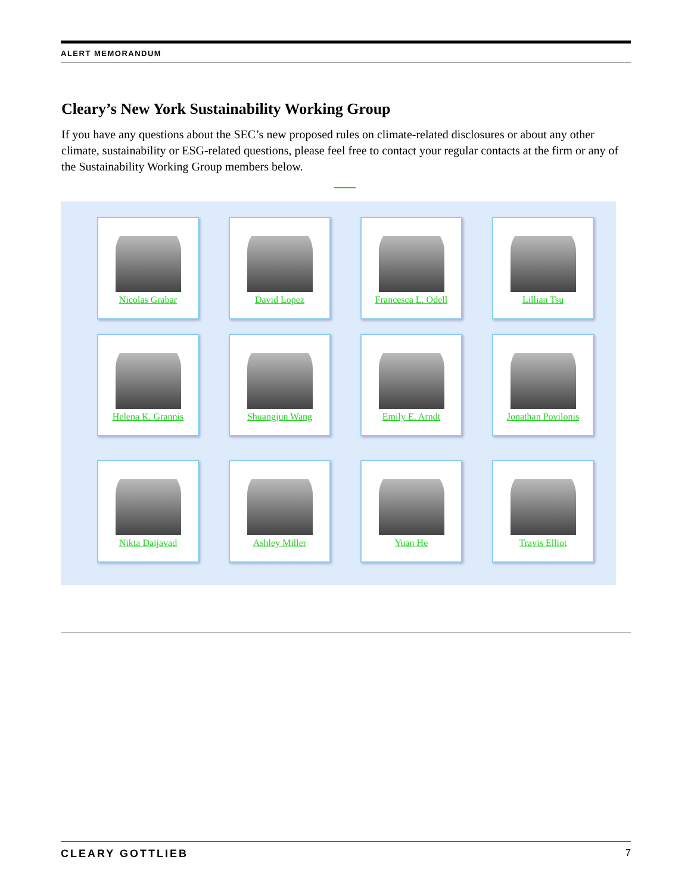ALERT MEMORANDUM
Cleary’s New York Sustainability Working Group
If you have any questions about the SEC’s new proposed rules on climate-related disclosures or about any other climate, sustainability or ESG-related questions, please feel free to contact your regular contacts at the firm or any of the Sustainability Working Group members below.
Nicolas Grabar
David Lopez
Francesca L. Odell
Lillian Tsu
Helena K. Grannis
Shuangjun Wang
Emily E. Arndt
Jonathan Povilonis
Nikta Daijavad
Ashley Miller
Yuan He
Travis Elliot
CLEARY GOTTLIEB 7